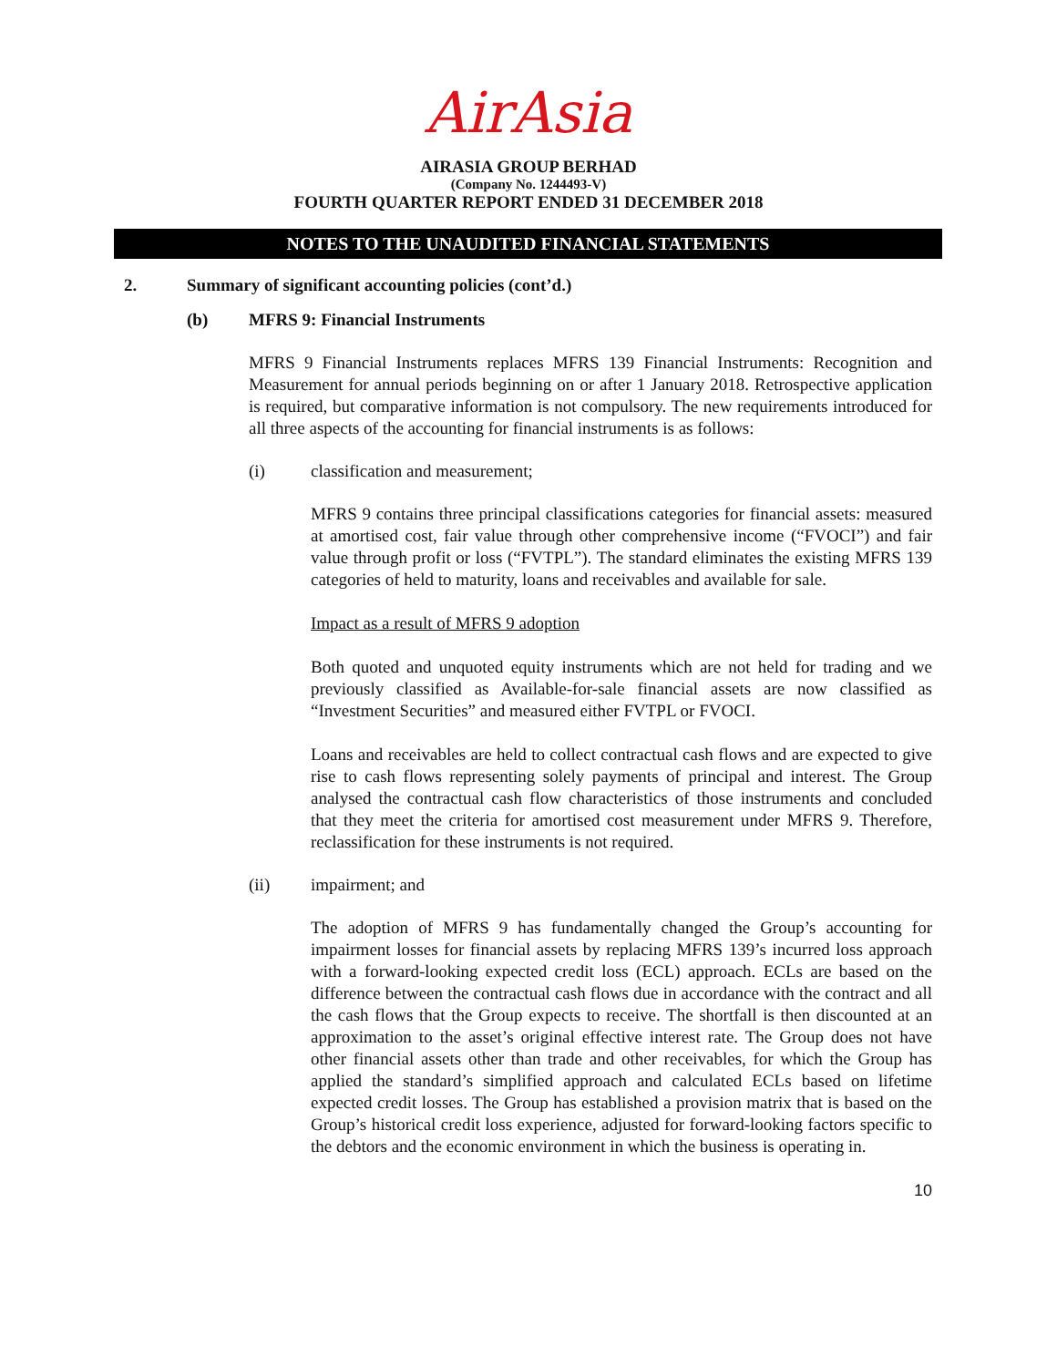AirAsia
AIRASIA GROUP BERHAD
(Company No. 1244493-V)
FOURTH QUARTER REPORT ENDED 31 DECEMBER 2018
NOTES TO THE UNAUDITED FINANCIAL STATEMENTS
2. Summary of significant accounting policies (cont’d.)
(b) MFRS 9: Financial Instruments
MFRS 9 Financial Instruments replaces MFRS 139 Financial Instruments: Recognition and Measurement for annual periods beginning on or after 1 January 2018. Retrospective application is required, but comparative information is not compulsory. The new requirements introduced for all three aspects of the accounting for financial instruments is as follows:
(i) classification and measurement;
MFRS 9 contains three principal classifications categories for financial assets: measured at amortised cost, fair value through other comprehensive income (“FVOCI”) and fair value through profit or loss (“FVTPL”). The standard eliminates the existing MFRS 139 categories of held to maturity, loans and receivables and available for sale.
Impact as a result of MFRS 9 adoption
Both quoted and unquoted equity instruments which are not held for trading and we previously classified as Available-for-sale financial assets are now classified as “Investment Securities” and measured either FVTPL or FVOCI.
Loans and receivables are held to collect contractual cash flows and are expected to give rise to cash flows representing solely payments of principal and interest. The Group analysed the contractual cash flow characteristics of those instruments and concluded that they meet the criteria for amortised cost measurement under MFRS 9. Therefore, reclassification for these instruments is not required.
(ii) impairment; and
The adoption of MFRS 9 has fundamentally changed the Group’s accounting for impairment losses for financial assets by replacing MFRS 139’s incurred loss approach with a forward-looking expected credit loss (ECL) approach. ECLs are based on the difference between the contractual cash flows due in accordance with the contract and all the cash flows that the Group expects to receive. The shortfall is then discounted at an approximation to the asset’s original effective interest rate. The Group does not have other financial assets other than trade and other receivables, for which the Group has applied the standard’s simplified approach and calculated ECLs based on lifetime expected credit losses. The Group has established a provision matrix that is based on the Group’s historical credit loss experience, adjusted for forward-looking factors specific to the debtors and the economic environment in which the business is operating in.
10